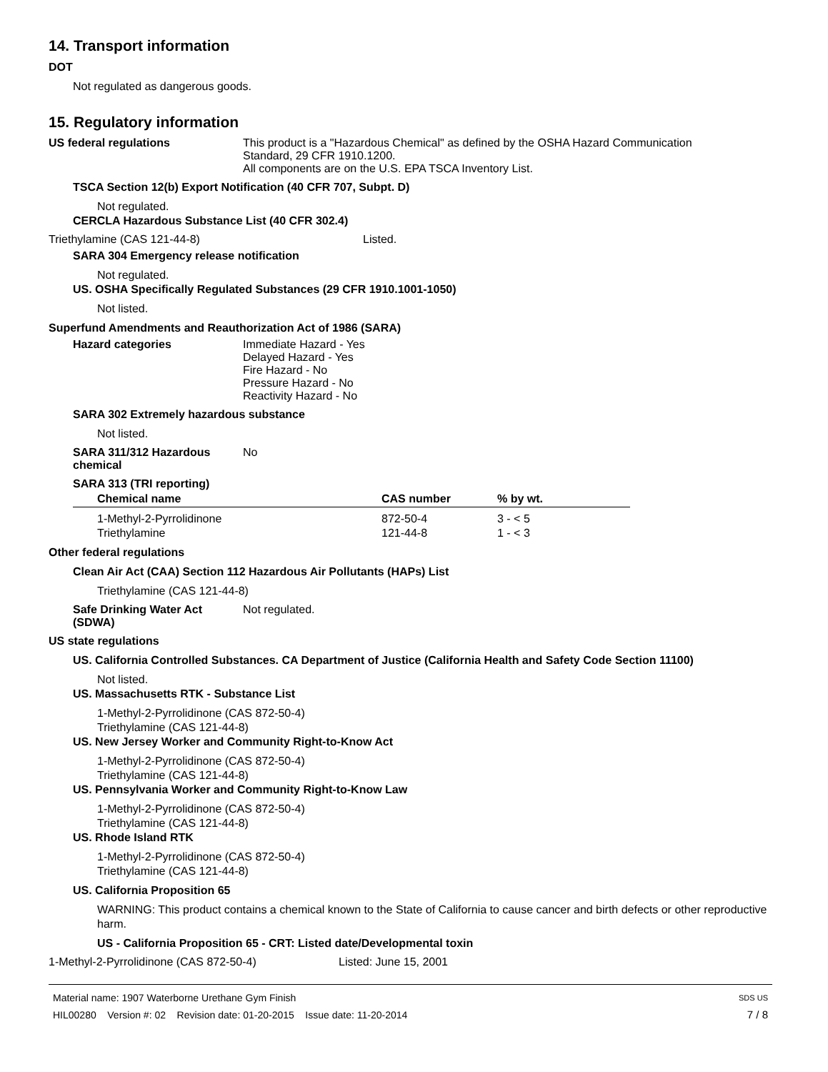14. Transport information
DOT
Not regulated as dangerous goods.
15. Regulatory information
US federal regulations This product is a "Hazardous Chemical" as defined by the OSHA Hazard Communication
Standard, 29 CFR 1910.1200.
All components are on the U.S. EPA TSCA Inventory List.
TSCA Section 12(b) Export Notification (40 CFR 707, Subpt. D)
Not regulated.
CERCLA Hazardous Substance List (40 CFR 302.4)
Triethylamine (CAS 121-44-8) Listed.
SARA 304 Emergency release notification
Not regulated.
US. OSHA Specifically Regulated Substances (29 CFR 1910.1001-1050)
Not listed.
Superfund Amendments and Reauthorization Act of 1986 (SARA)
Hazard categories Immediate Hazard - Yes
Delayed Hazard - Yes
Fire Hazard - No
Pressure Hazard - No
Reactivity Hazard - No
SARA 302 Extremely hazardous substance
Not listed.
SARA 311/312 Hazardous chemical
No
SARA 313 (TRI reporting)
| Chemical name | CAS number | % by wt. |
| --- | --- | --- |
| 1-Methyl-2-Pyrrolidinone | 872-50-4 | 3 - < 5 |
| Triethylamine | 121-44-8 | 1 - < 3 |
Other federal regulations
Clean Air Act (CAA) Section 112 Hazardous Air Pollutants (HAPs) List
Triethylamine (CAS 121-44-8)
Safe Drinking Water Act (SDWA)
Not regulated.
US state regulations
US. California Controlled Substances. CA Department of Justice (California Health and Safety Code Section 11100)
Not listed.
US. Massachusetts RTK - Substance List
1-Methyl-2-Pyrrolidinone (CAS 872-50-4)
Triethylamine (CAS 121-44-8)
US. New Jersey Worker and Community Right-to-Know Act
1-Methyl-2-Pyrrolidinone (CAS 872-50-4)
Triethylamine (CAS 121-44-8)
US. Pennsylvania Worker and Community Right-to-Know Law
1-Methyl-2-Pyrrolidinone (CAS 872-50-4)
Triethylamine (CAS 121-44-8)
US. Rhode Island RTK
1-Methyl-2-Pyrrolidinone (CAS 872-50-4)
Triethylamine (CAS 121-44-8)
US. California Proposition 65
WARNING: This product contains a chemical known to the State of California to cause cancer and birth defects or other reproductive harm.
US - California Proposition 65 - CRT: Listed date/Developmental toxin
1-Methyl-2-Pyrrolidinone (CAS 872-50-4) Listed: June 15, 2001
Material name: 1907 Waterborne Urethane Gym Finish SDS US
HIL00280 Version #: 02 Revision date: 01-20-2015 Issue date: 11-20-2014 7 / 8